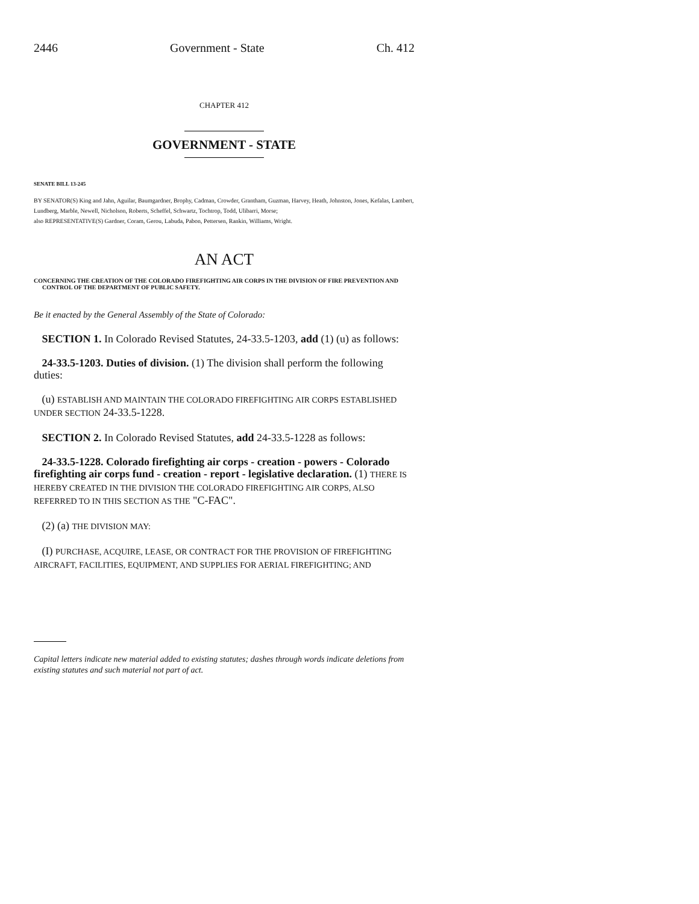2446 Government - State Ch. 412
CHAPTER 412
GOVERNMENT - STATE
SENATE BILL 13-245
BY SENATOR(S) King and Jahn, Aguilar, Baumgardner, Brophy, Cadman, Crowder, Grantham, Guzman, Harvey, Heath, Johnston, Jones, Kefalas, Lambert, Lundberg, Marble, Newell, Nicholson, Roberts, Scheffel, Schwartz, Tochtrop, Todd, Ulibarri, Morse;
also REPRESENTATIVE(S) Gardner, Coram, Gerou, Labuda, Pabon, Pettersen, Rankin, Williams, Wright.
AN ACT
CONCERNING THE CREATION OF THE COLORADO FIREFIGHTING AIR CORPS IN THE DIVISION OF FIRE PREVENTION AND CONTROL OF THE DEPARTMENT OF PUBLIC SAFETY.
Be it enacted by the General Assembly of the State of Colorado:
SECTION 1. In Colorado Revised Statutes, 24-33.5-1203, add (1) (u) as follows:
24-33.5-1203. Duties of division. (1) The division shall perform the following duties:
(u) ESTABLISH AND MAINTAIN THE COLORADO FIREFIGHTING AIR CORPS ESTABLISHED UNDER SECTION 24-33.5-1228.
SECTION 2. In Colorado Revised Statutes, add 24-33.5-1228 as follows:
24-33.5-1228. Colorado firefighting air corps - creation - powers - Colorado firefighting air corps fund - creation - report - legislative declaration. (1) THERE IS HEREBY CREATED IN THE DIVISION THE COLORADO FIREFIGHTING AIR CORPS, ALSO REFERRED TO IN THIS SECTION AS THE "C-FAC".
(2) (a) THE DIVISION MAY:
(I) PURCHASE, ACQUIRE, LEASE, OR CONTRACT FOR THE PROVISION OF FIREFIGHTING AIRCRAFT, FACILITIES, EQUIPMENT, AND SUPPLIES FOR AERIAL FIREFIGHTING; AND
Capital letters indicate new material added to existing statutes; dashes through words indicate deletions from existing statutes and such material not part of act.